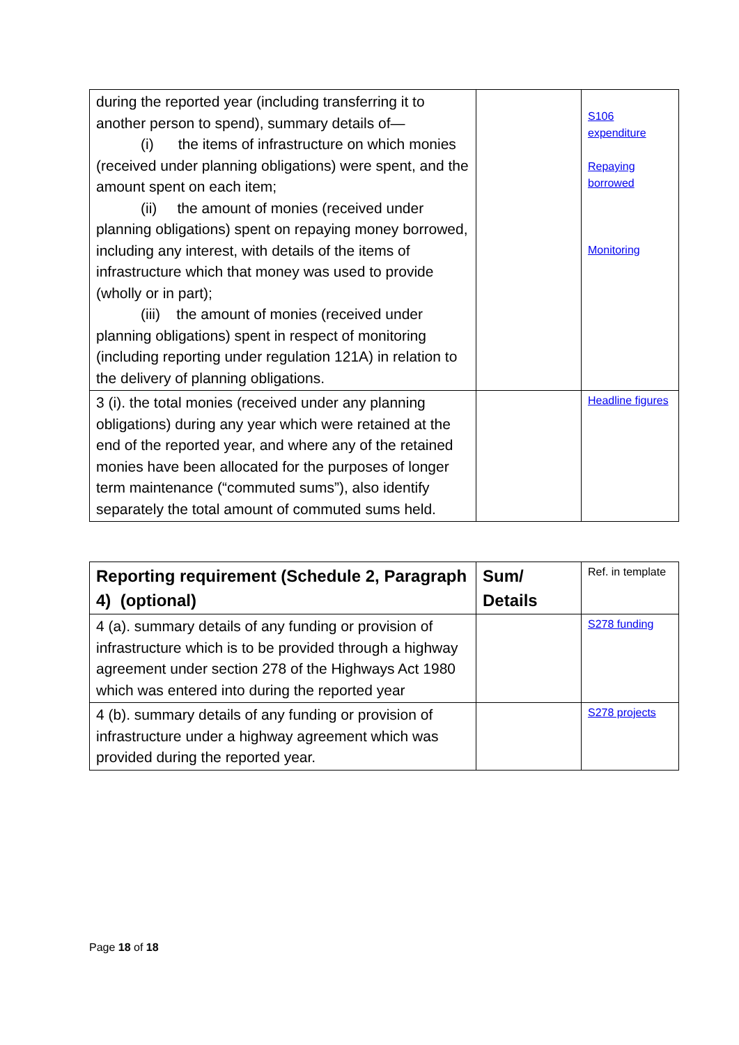| during the reported year (including transferring it to another person to spend), summary details of— (i) the items of infrastructure on which monies (received under planning obligations) were spent, and the amount spent on each item; (ii) the amount of monies (received under planning obligations) spent on repaying money borrowed, including any interest, with details of the items of infrastructure which that money was used to provide (wholly or in part); (iii) the amount of monies (received under planning obligations) spent in respect of monitoring (including reporting under regulation 121A) in relation to the delivery of planning obligations. | | S106 expenditure Repaying borrowed Monitoring |
| 3 (i). the total monies (received under any planning obligations) during any year which were retained at the end of the reported year, and where any of the retained monies have been allocated for the purposes of longer term maintenance (“commuted sums”), also identify separately the total amount of commuted sums held. | | Headline figures |
| Reporting requirement (Schedule 2, Paragraph 4) (optional) | Sum/ Details | Ref. in template |
| 4 (a). summary details of any funding or provision of infrastructure which is to be provided through a highway agreement under section 278 of the Highways Act 1980 which was entered into during the reported year | | S278 funding |
| 4 (b). summary details of any funding or provision of infrastructure under a highway agreement which was provided during the reported year. | | S278 projects |
Page 18 of 18